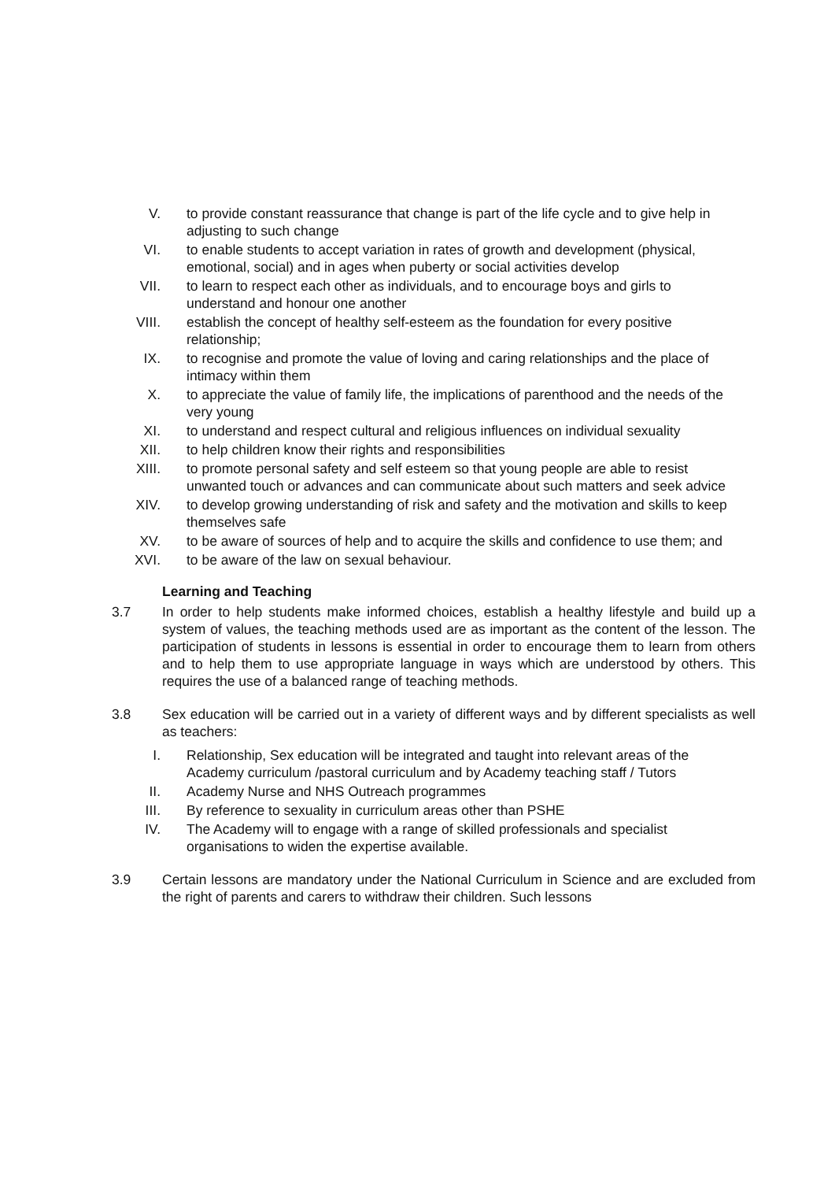V. to provide constant reassurance that change is part of the life cycle and to give help in adjusting to such change
VI. to enable students to accept variation in rates of growth and development (physical, emotional, social) and in ages when puberty or social activities develop
VII. to learn to respect each other as individuals, and to encourage boys and girls to understand and honour one another
VIII. establish the concept of healthy self-esteem as the foundation for every positive relationship;
IX. to recognise and promote the value of loving and caring relationships and the place of intimacy within them
X. to appreciate the value of family life, the implications of parenthood and the needs of the very young
XI. to understand and respect cultural and religious influences on individual sexuality
XII. to help children know their rights and responsibilities
XIII. to promote personal safety and self esteem so that young people are able to resist unwanted touch or advances and can communicate about such matters and seek advice
XIV. to develop growing understanding of risk and safety and the motivation and skills to keep themselves safe
XV. to be aware of sources of help and to acquire the skills and confidence to use them; and
XVI. to be aware of the law on sexual behaviour.
Learning and Teaching
3.7 In order to help students make informed choices, establish a healthy lifestyle and build up a system of values, the teaching methods used are as important as the content of the lesson. The participation of students in lessons is essential in order to encourage them to learn from others and to help them to use appropriate language in ways which are understood by others. This requires the use of a balanced range of teaching methods.
3.8 Sex education will be carried out in a variety of different ways and by different specialists as well as teachers:
I. Relationship, Sex education will be integrated and taught into relevant areas of the Academy curriculum /pastoral curriculum and by Academy teaching staff / Tutors
II. Academy Nurse and NHS Outreach programmes
III. By reference to sexuality in curriculum areas other than PSHE
IV. The Academy will to engage with a range of skilled professionals and specialist organisations to widen the expertise available.
3.9 Certain lessons are mandatory under the National Curriculum in Science and are excluded from the right of parents and carers to withdraw their children. Such lessons